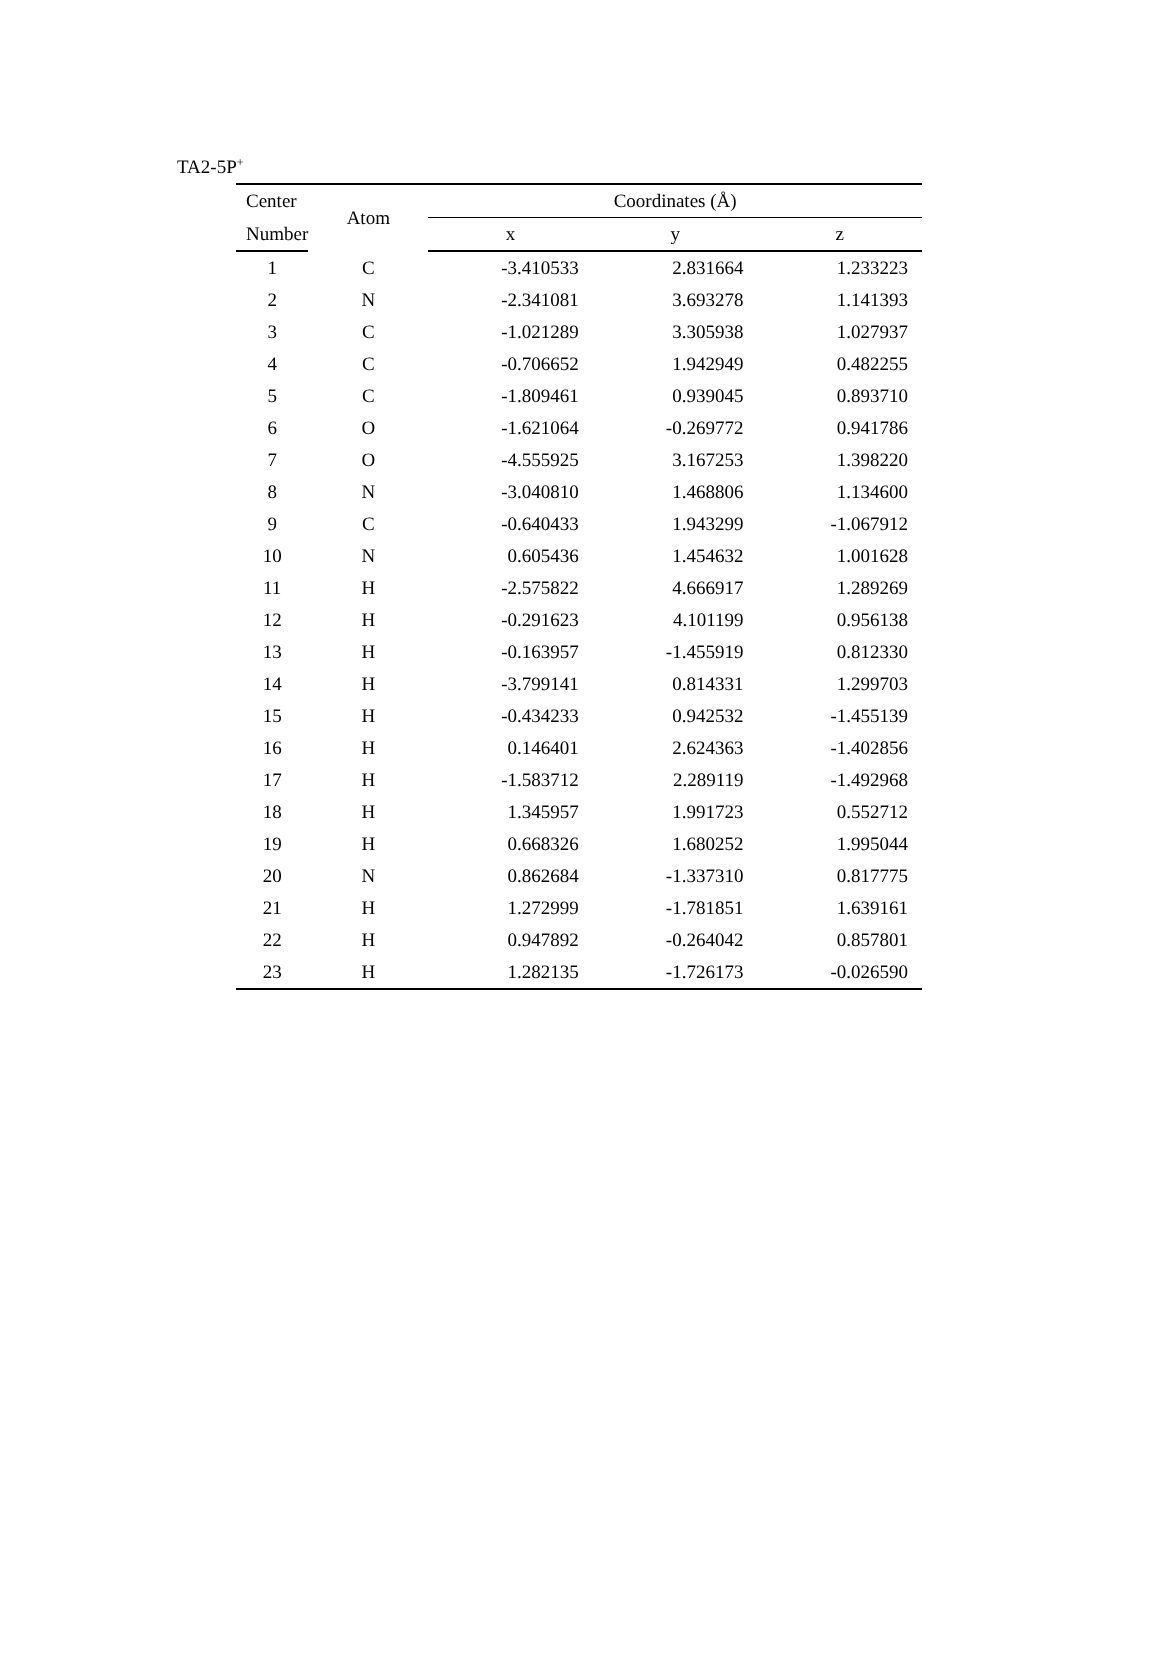TA2-5P<sup>+</sup>
| Center | Atom | Coordinates (Å) | | |
| --- | --- | --- | --- | --- |
| Number | | x | y | z |
| 1 | C | -3.410533 | 2.831664 | 1.233223 |
| 2 | N | -2.341081 | 3.693278 | 1.141393 |
| 3 | C | -1.021289 | 3.305938 | 1.027937 |
| 4 | C | -0.706652 | 1.942949 | 0.482255 |
| 5 | C | -1.809461 | 0.939045 | 0.893710 |
| 6 | O | -1.621064 | -0.269772 | 0.941786 |
| 7 | O | -4.555925 | 3.167253 | 1.398220 |
| 8 | N | -3.040810 | 1.468806 | 1.134600 |
| 9 | C | -0.640433 | 1.943299 | -1.067912 |
| 10 | N | 0.605436 | 1.454632 | 1.001628 |
| 11 | H | -2.575822 | 4.666917 | 1.289269 |
| 12 | H | -0.291623 | 4.101199 | 0.956138 |
| 13 | H | -0.163957 | -1.455919 | 0.812330 |
| 14 | H | -3.799141 | 0.814331 | 1.299703 |
| 15 | H | -0.434233 | 0.942532 | -1.455139 |
| 16 | H | 0.146401 | 2.624363 | -1.402856 |
| 17 | H | -1.583712 | 2.289119 | -1.492968 |
| 18 | H | 1.345957 | 1.991723 | 0.552712 |
| 19 | H | 0.668326 | 1.680252 | 1.995044 |
| 20 | N | 0.862684 | -1.337310 | 0.817775 |
| 21 | H | 1.272999 | -1.781851 | 1.639161 |
| 22 | H | 0.947892 | -0.264042 | 0.857801 |
| 23 | H | 1.282135 | -1.726173 | -0.026590 |